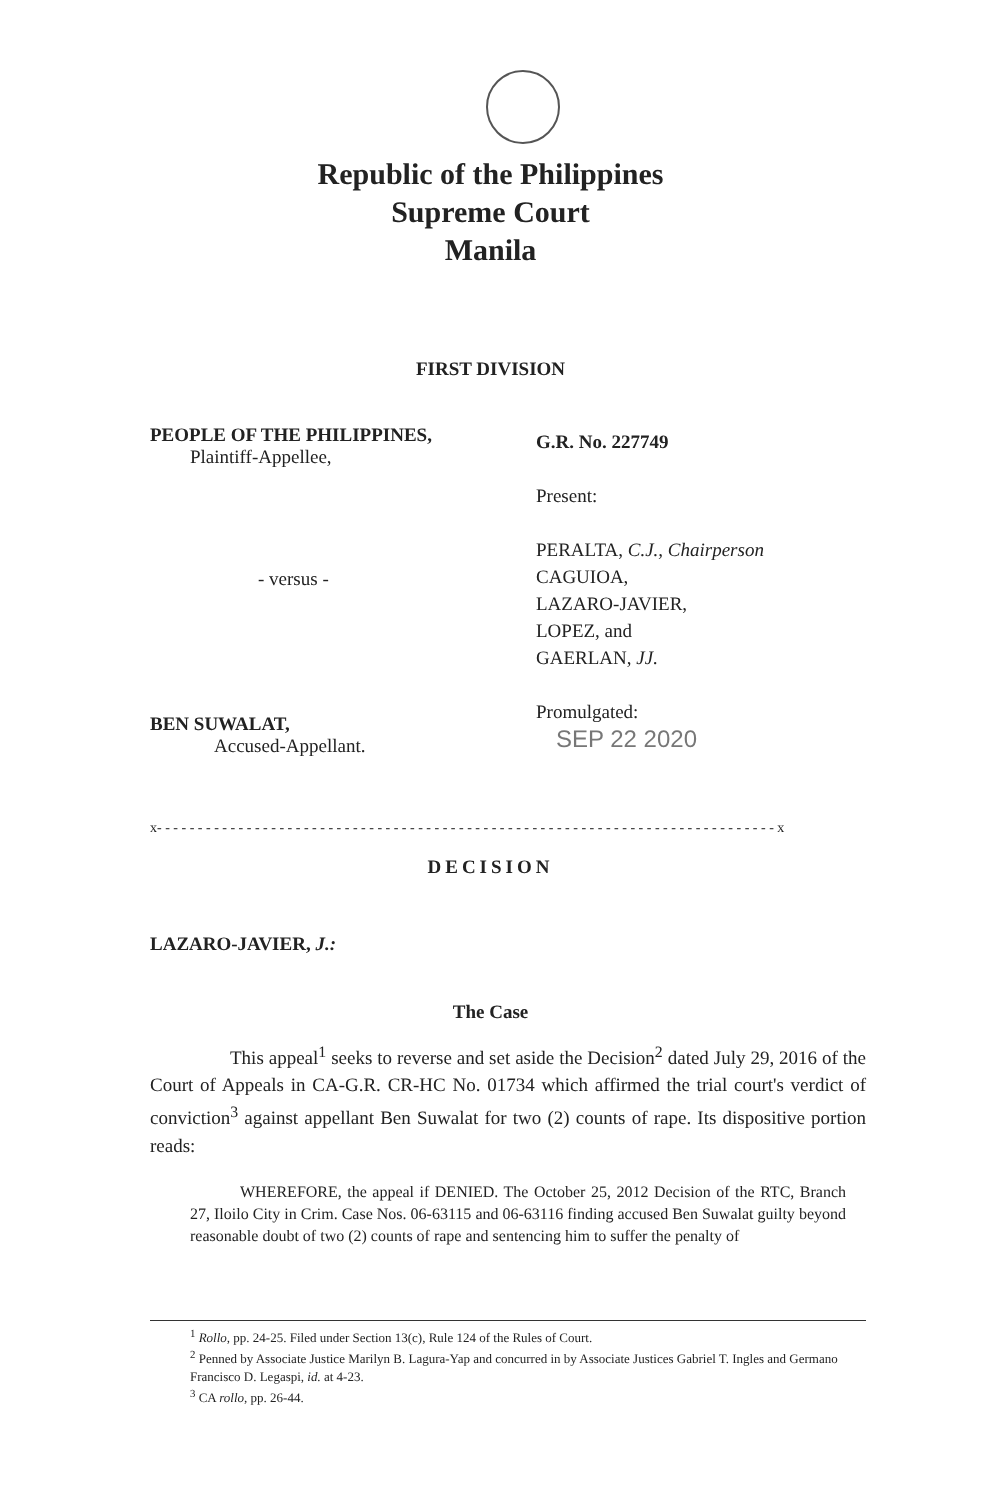Republic of the Philippines
Supreme Court
Manila
FIRST DIVISION
PEOPLE OF THE PHILIPPINES,
Plaintiff-Appellee,
G.R. No. 227749
Present:
PERALTA, C.J., Chairperson
CAGUIOA,
LAZARO-JAVIER,
LOPEZ, and
GAERLAN, JJ.
Promulgated:
SEP 22 2020
- versus -
BEN SUWALAT,
Accused-Appellant.
x- - - - - - - - - - - - - - - - - - - - - - - - - - - - - - - - - - - - - - - - - - - - - - - - - - - - - - - - - - - - - - - - - - - - - - - - - - - - x
DECISION
LAZARO-JAVIER, J.:
The Case
This appeal<sup>1</sup> seeks to reverse and set aside the Decision<sup>2</sup> dated July 29, 2016 of the Court of Appeals in CA-G.R. CR-HC No. 01734 which affirmed the trial court's verdict of conviction<sup>3</sup> against appellant Ben Suwalat for two (2) counts of rape. Its dispositive portion reads:
WHEREFORE, the appeal if DENIED. The October 25, 2012 Decision of the RTC, Branch 27, Iloilo City in Crim. Case Nos. 06-63115 and 06-63116 finding accused Ben Suwalat guilty beyond reasonable doubt of two (2) counts of rape and sentencing him to suffer the penalty of
<sup>1</sup> Rollo, pp. 24-25. Filed under Section 13(c), Rule 124 of the Rules of Court.
<sup>2</sup> Penned by Associate Justice Marilyn B. Lagura-Yap and concurred in by Associate Justices Gabriel T. Ingles and Germano Francisco D. Legaspi, id. at 4-23.
<sup>3</sup> CA rollo, pp. 26-44.